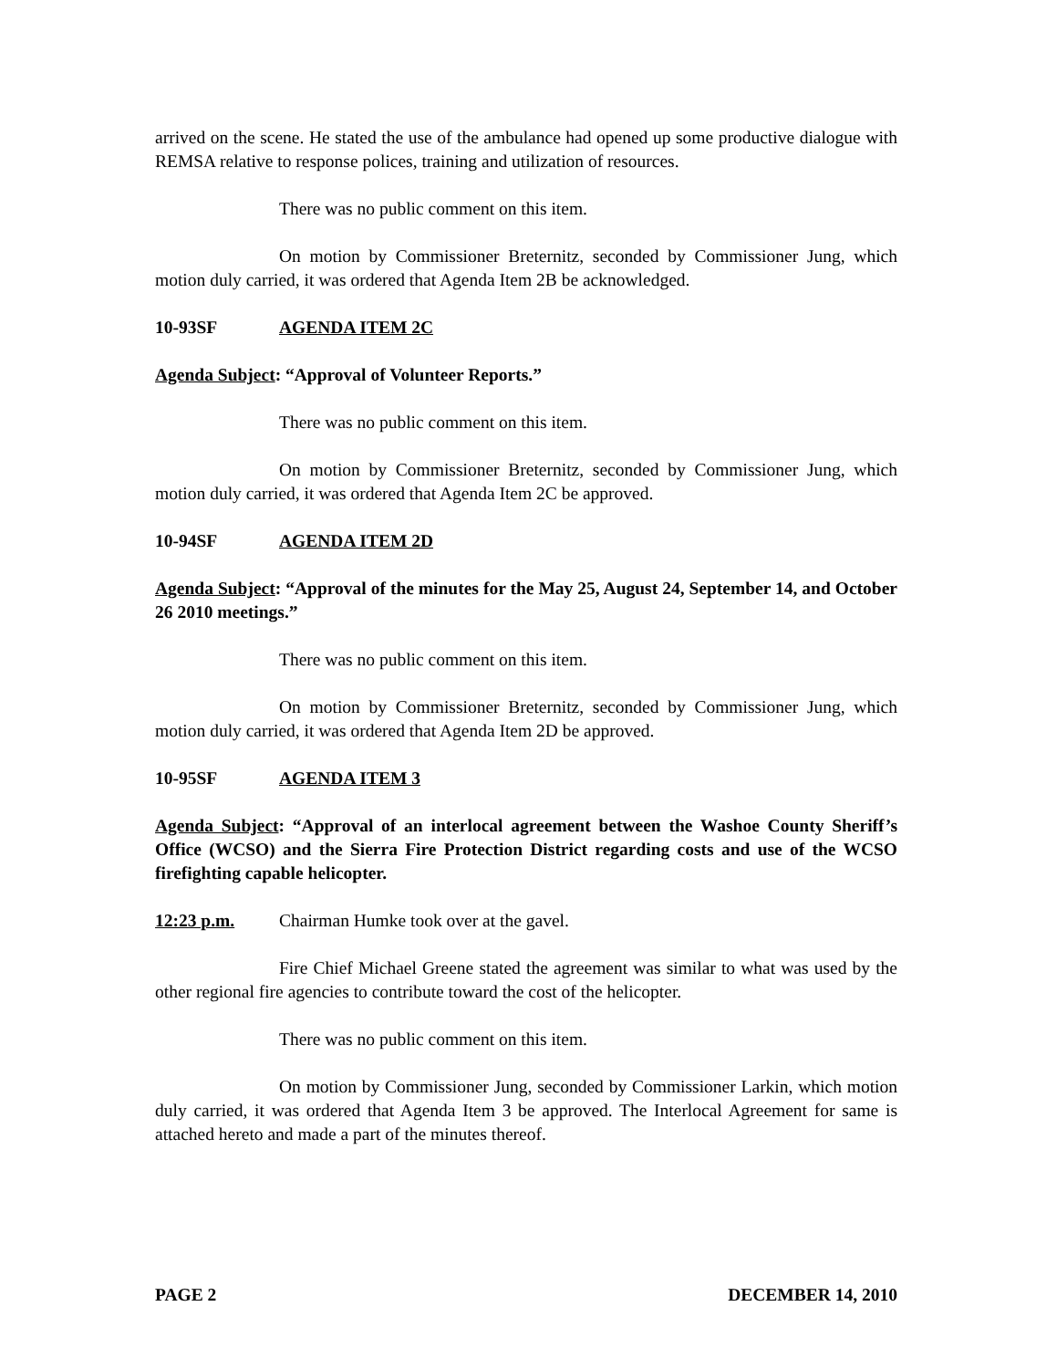arrived on the scene. He stated the use of the ambulance had opened up some productive dialogue with REMSA relative to response polices, training and utilization of resources.
There was no public comment on this item.
On motion by Commissioner Breternitz, seconded by Commissioner Jung, which motion duly carried, it was ordered that Agenda Item 2B be acknowledged.
10-93SF AGENDA ITEM 2C
Agenda Subject: “Approval of Volunteer Reports.”
There was no public comment on this item.
On motion by Commissioner Breternitz, seconded by Commissioner Jung, which motion duly carried, it was ordered that Agenda Item 2C be approved.
10-94SF AGENDA ITEM 2D
Agenda Subject: “Approval of the minutes for the May 25, August 24, September 14, and October 26 2010 meetings.”
There was no public comment on this item.
On motion by Commissioner Breternitz, seconded by Commissioner Jung, which motion duly carried, it was ordered that Agenda Item 2D be approved.
10-95SF AGENDA ITEM 3
Agenda Subject: “Approval of an interlocal agreement between the Washoe County Sheriff’s Office (WCSO) and the Sierra Fire Protection District regarding costs and use of the WCSO firefighting capable helicopter.
12:23 p.m. Chairman Humke took over at the gavel.
Fire Chief Michael Greene stated the agreement was similar to what was used by the other regional fire agencies to contribute toward the cost of the helicopter.
There was no public comment on this item.
On motion by Commissioner Jung, seconded by Commissioner Larkin, which motion duly carried, it was ordered that Agenda Item 3 be approved. The Interlocal Agreement for same is attached hereto and made a part of the minutes thereof.
PAGE 2 DECEMBER 14, 2010